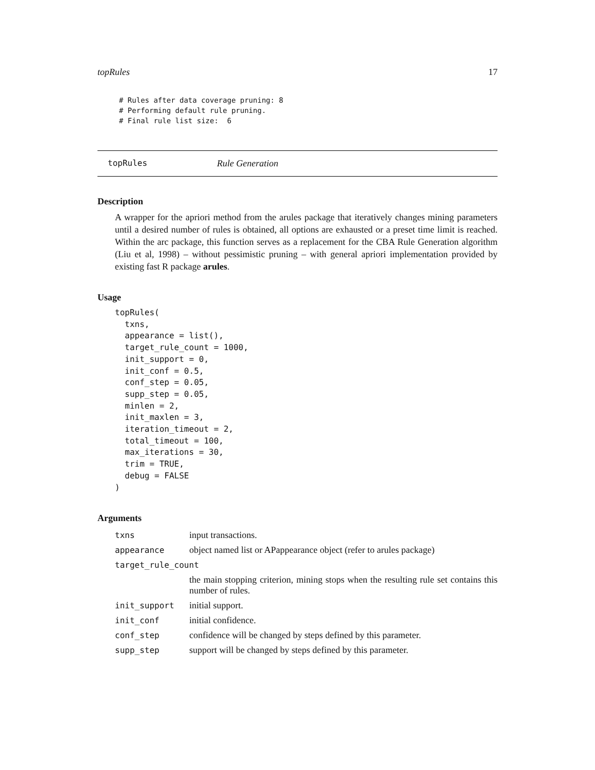topRules 17
# Rules after data coverage pruning: 8
# Performing default rule pruning.
# Final rule list size:  6
topRules Rule Generation
Description
A wrapper for the apriori method from the arules package that iteratively changes mining parameters until a desired number of rules is obtained, all options are exhausted or a preset time limit is reached. Within the arc package, this function serves as a replacement for the CBA Rule Generation algorithm (Liu et al, 1998) – without pessimistic pruning – with general apriori implementation provided by existing fast R package arules.
Usage
topRules(
  txns,
  appearance = list(),
  target_rule_count = 1000,
  init_support = 0,
  init_conf = 0.5,
  conf_step = 0.05,
  supp_step = 0.05,
  minlen = 2,
  init_maxlen = 3,
  iteration_timeout = 2,
  total_timeout = 100,
  max_iterations = 30,
  trim = TRUE,
  debug = FALSE
)
Arguments
| txns | input transactions. |
| appearance | object named list or APappearance object (refer to arules package) |
| target_rule_count | |
| | the main stopping criterion, mining stops when the resulting rule set contains this number of rules. |
| init_support | initial support. |
| init_conf | initial confidence. |
| conf_step | confidence will be changed by steps defined by this parameter. |
| supp_step | support will be changed by steps defined by this parameter. |